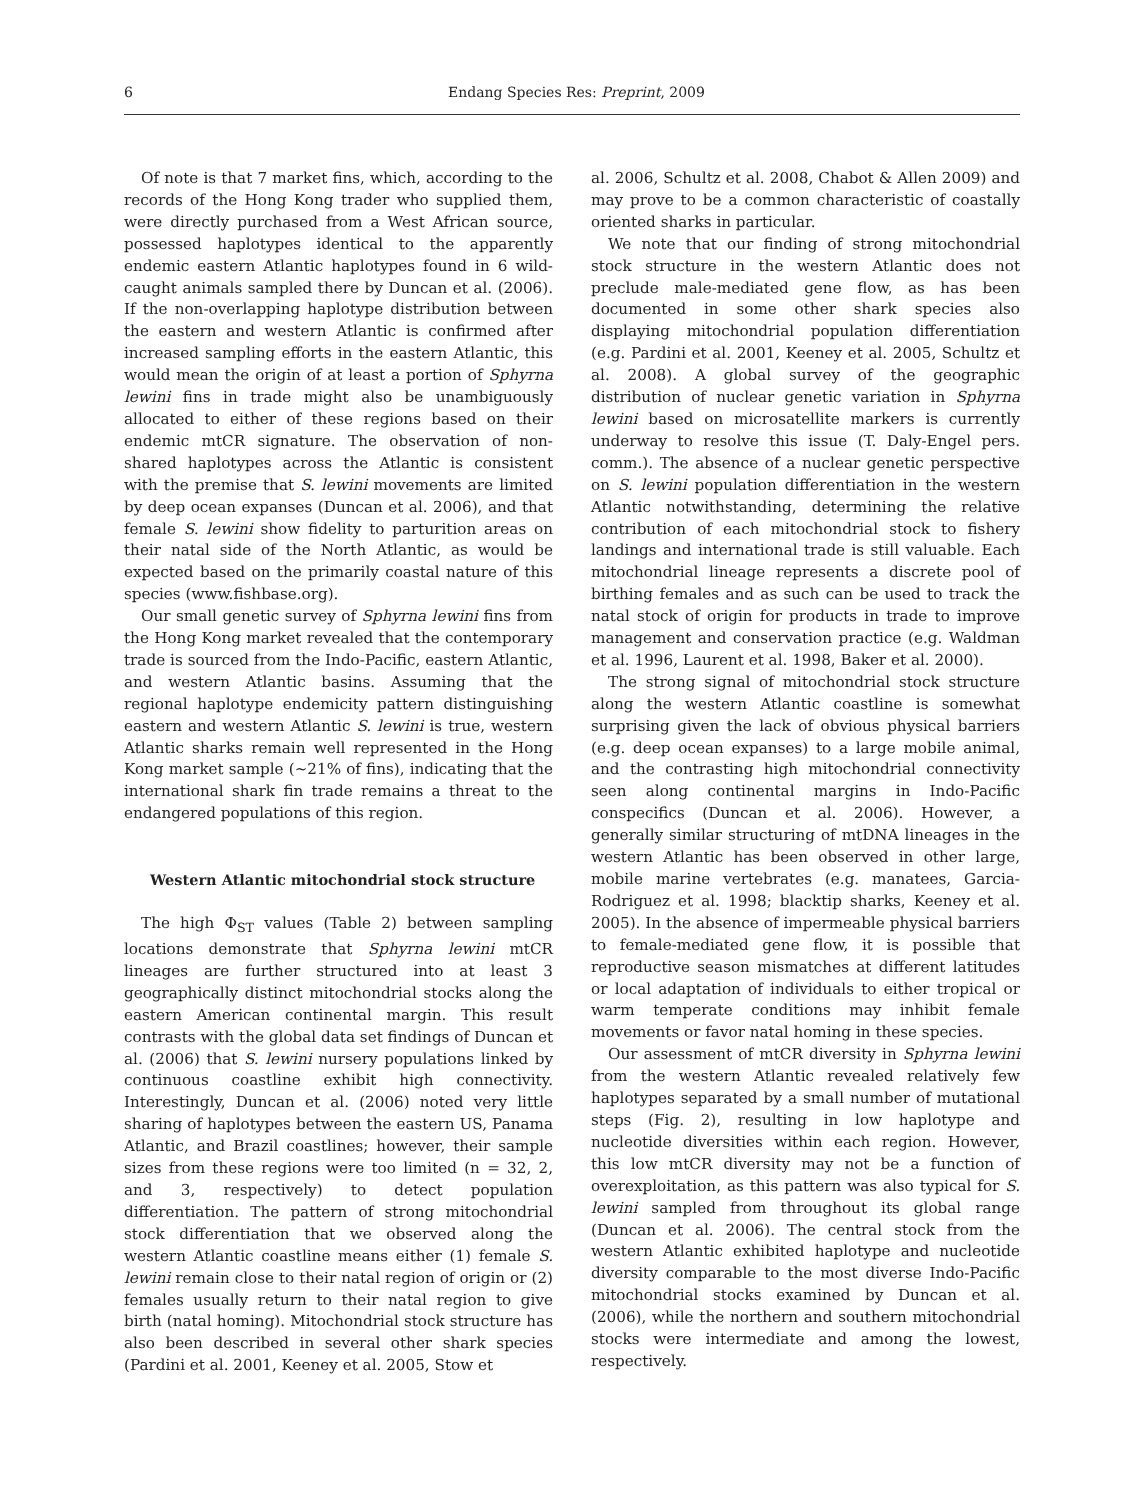6 Endang Species Res: Preprint, 2009
Of note is that 7 market fins, which, according to the records of the Hong Kong trader who supplied them, were directly purchased from a West African source, possessed haplotypes identical to the apparently endemic eastern Atlantic haplotypes found in 6 wild-caught animals sampled there by Duncan et al. (2006). If the non-overlapping haplotype distribution between the eastern and western Atlantic is confirmed after increased sampling efforts in the eastern Atlantic, this would mean the origin of at least a portion of Sphyrna lewini fins in trade might also be unambiguously allocated to either of these regions based on their endemic mtCR signature. The observation of non-shared haplotypes across the Atlantic is consistent with the premise that S. lewini movements are limited by deep ocean expanses (Duncan et al. 2006), and that female S. lewini show fidelity to parturition areas on their natal side of the North Atlantic, as would be expected based on the primarily coastal nature of this species (www.fishbase.org).
Our small genetic survey of Sphyrna lewini fins from the Hong Kong market revealed that the contemporary trade is sourced from the Indo-Pacific, eastern Atlantic, and western Atlantic basins. Assuming that the regional haplotype endemicity pattern distinguishing eastern and western Atlantic S. lewini is true, western Atlantic sharks remain well represented in the Hong Kong market sample (~21% of fins), indicating that the international shark fin trade remains a threat to the endangered populations of this region.
Western Atlantic mitochondrial stock structure
The high Φ<sub>ST</sub> values (Table 2) between sampling locations demonstrate that Sphyrna lewini mtCR lineages are further structured into at least 3 geographically distinct mitochondrial stocks along the eastern American continental margin. This result contrasts with the global data set findings of Duncan et al. (2006) that S. lewini nursery populations linked by continuous coastline exhibit high connectivity. Interestingly, Duncan et al. (2006) noted very little sharing of haplotypes between the eastern US, Panama Atlantic, and Brazil coastlines; however, their sample sizes from these regions were too limited (n = 32, 2, and 3, respectively) to detect population differentiation. The pattern of strong mitochondrial stock differentiation that we observed along the western Atlantic coastline means either (1) female S. lewini remain close to their natal region of origin or (2) females usually return to their natal region to give birth (natal homing). Mitochondrial stock structure has also been described in several other shark species (Pardini et al. 2001, Keeney et al. 2005, Stow et
al. 2006, Schultz et al. 2008, Chabot & Allen 2009) and may prove to be a common characteristic of coastally oriented sharks in particular.
We note that our finding of strong mitochondrial stock structure in the western Atlantic does not preclude male-mediated gene flow, as has been documented in some other shark species also displaying mitochondrial population differentiation (e.g. Pardini et al. 2001, Keeney et al. 2005, Schultz et al. 2008). A global survey of the geographic distribution of nuclear genetic variation in Sphyrna lewini based on microsatellite markers is currently underway to resolve this issue (T. Daly-Engel pers. comm.). The absence of a nuclear genetic perspective on S. lewini population differentiation in the western Atlantic notwithstanding, determining the relative contribution of each mitochondrial stock to fishery landings and international trade is still valuable. Each mitochondrial lineage represents a discrete pool of birthing females and as such can be used to track the natal stock of origin for products in trade to improve management and conservation practice (e.g. Waldman et al. 1996, Laurent et al. 1998, Baker et al. 2000).
The strong signal of mitochondrial stock structure along the western Atlantic coastline is somewhat surprising given the lack of obvious physical barriers (e.g. deep ocean expanses) to a large mobile animal, and the contrasting high mitochondrial connectivity seen along continental margins in Indo-Pacific conspecifics (Duncan et al. 2006). However, a generally similar structuring of mtDNA lineages in the western Atlantic has been observed in other large, mobile marine vertebrates (e.g. manatees, Garcia-Rodriguez et al. 1998; blacktip sharks, Keeney et al. 2005). In the absence of impermeable physical barriers to female-mediated gene flow, it is possible that reproductive season mismatches at different latitudes or local adaptation of individuals to either tropical or warm temperate conditions may inhibit female movements or favor natal homing in these species.
Our assessment of mtCR diversity in Sphyrna lewini from the western Atlantic revealed relatively few haplotypes separated by a small number of mutational steps (Fig. 2), resulting in low haplotype and nucleotide diversities within each region. However, this low mtCR diversity may not be a function of overexploitation, as this pattern was also typical for S. lewini sampled from throughout its global range (Duncan et al. 2006). The central stock from the western Atlantic exhibited haplotype and nucleotide diversity comparable to the most diverse Indo-Pacific mitochondrial stocks examined by Duncan et al. (2006), while the northern and southern mitochondrial stocks were intermediate and among the lowest, respectively.